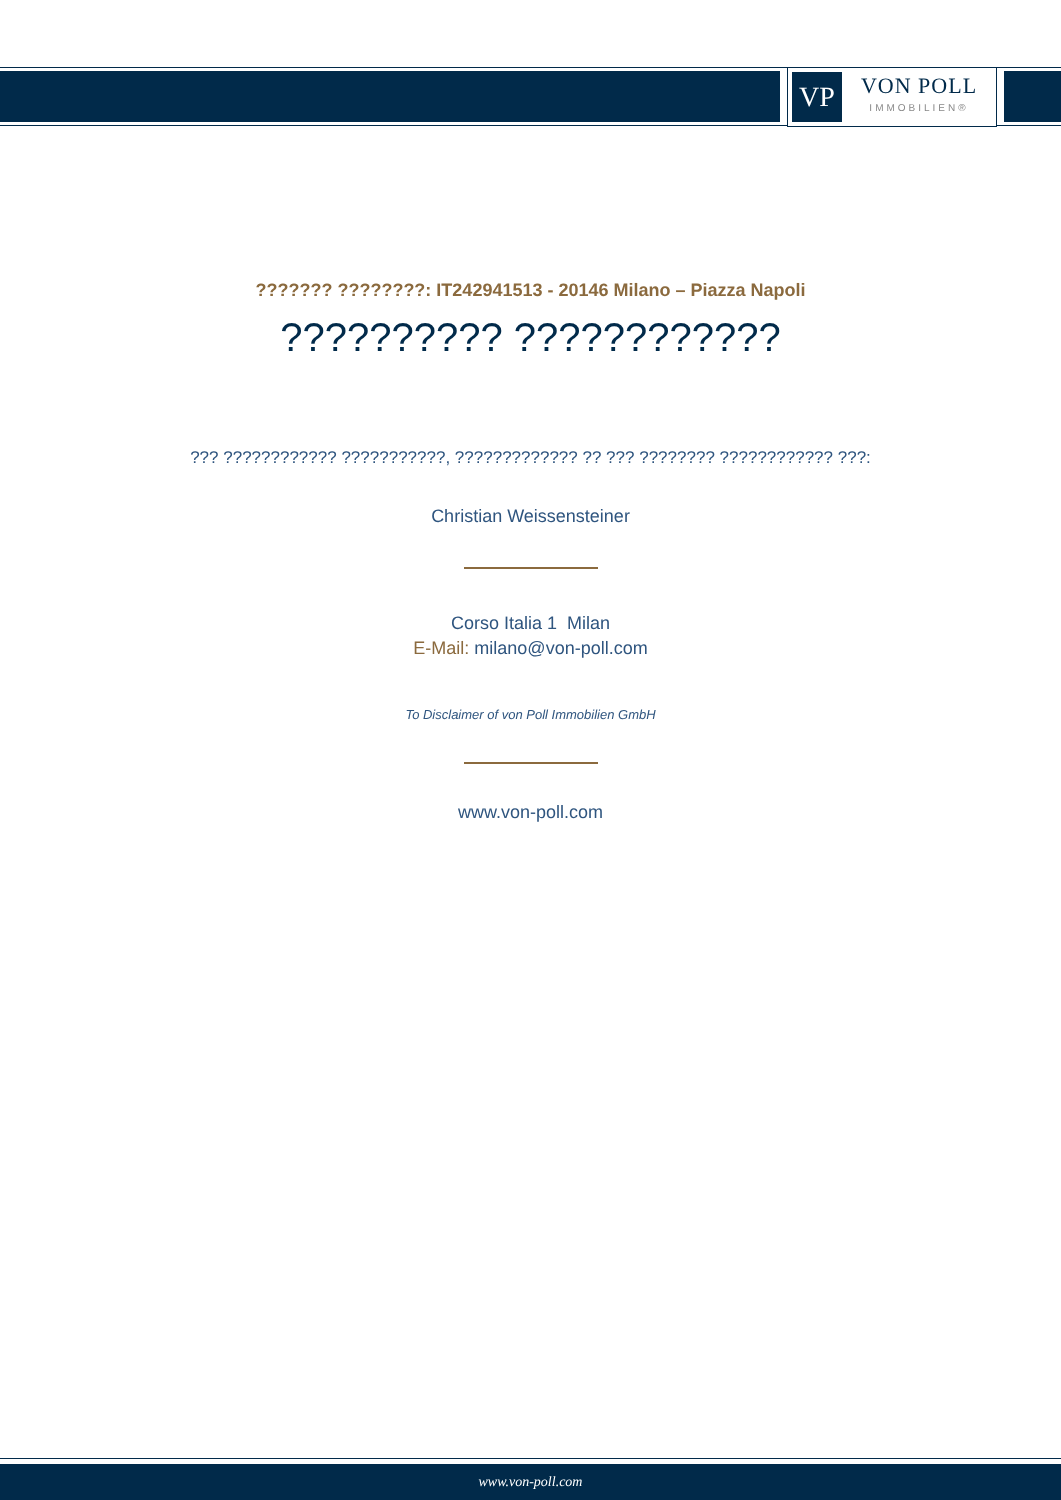VP
VON POLL
IMMOBILIEN®
??????? ????????: IT242941513 - 20146 Milano – Piazza Napoli
?????????? ????????????
??? ???????????? ???????????, ????????????? ?? ??? ???????? ???????????? ???:
Christian Weissensteiner
Corso Italia 1 Milan
E-Mail: milano@von-poll.com
To Disclaimer of von Poll Immobilien GmbH
www.von-poll.com
www.von-poll.com